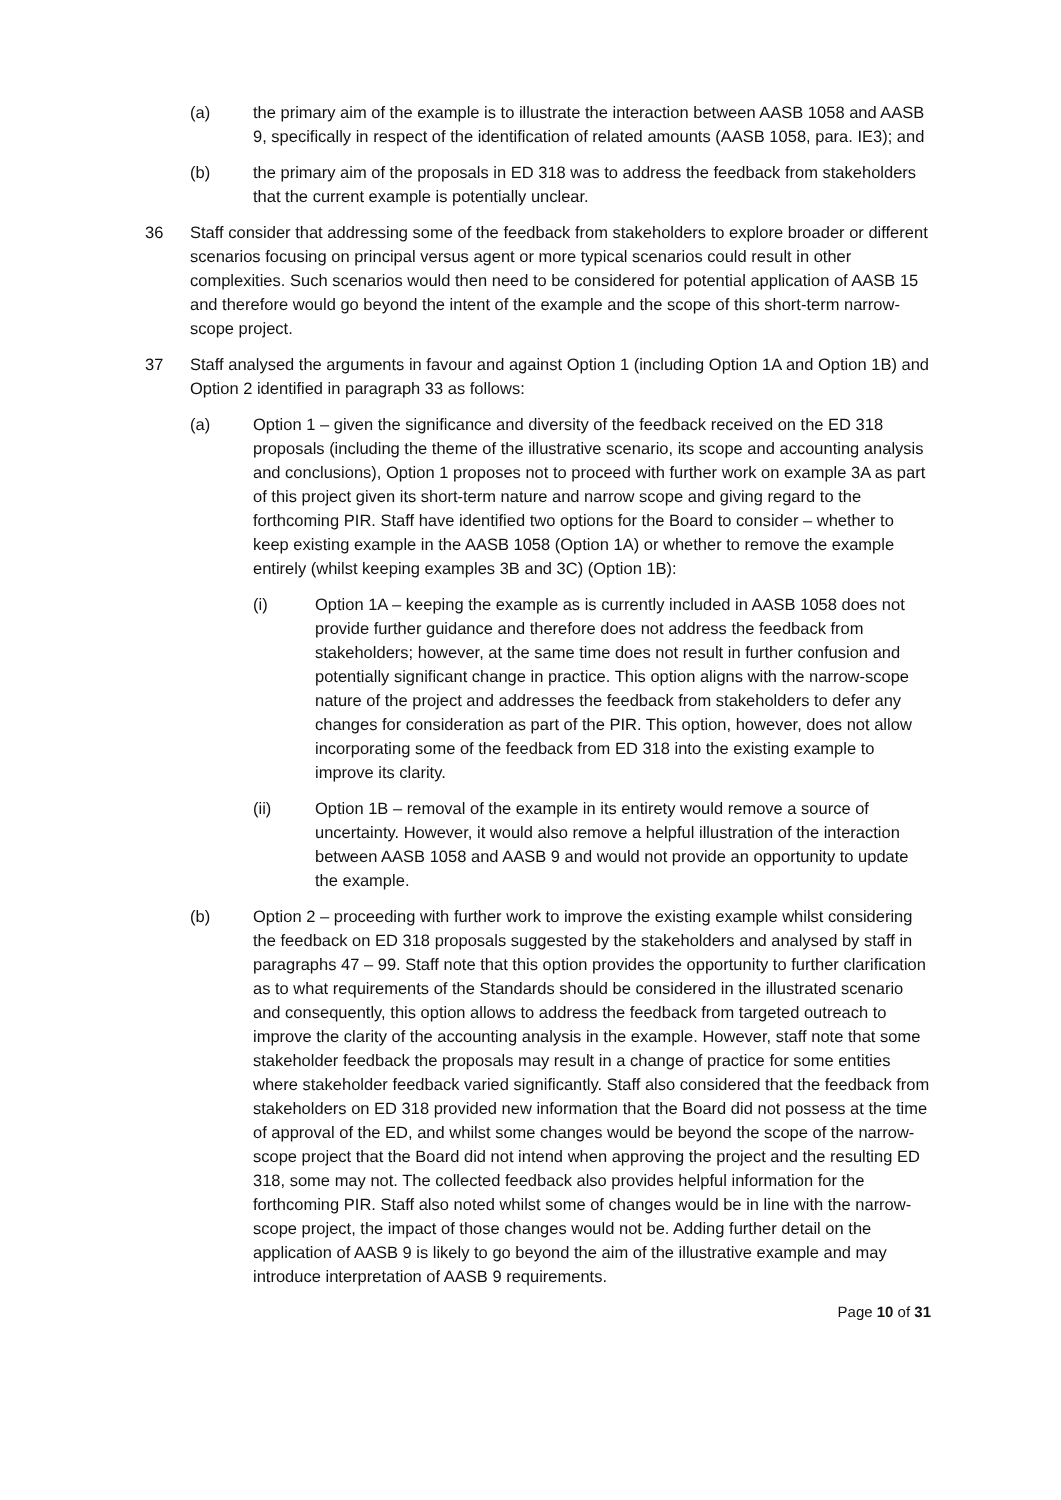(a) the primary aim of the example is to illustrate the interaction between AASB 1058 and AASB 9, specifically in respect of the identification of related amounts (AASB 1058, para. IE3); and
(b) the primary aim of the proposals in ED 318 was to address the feedback from stakeholders that the current example is potentially unclear.
36 Staff consider that addressing some of the feedback from stakeholders to explore broader or different scenarios focusing on principal versus agent or more typical scenarios could result in other complexities. Such scenarios would then need to be considered for potential application of AASB 15 and therefore would go beyond the intent of the example and the scope of this short-term narrow-scope project.
37 Staff analysed the arguments in favour and against Option 1 (including Option 1A and Option 1B) and Option 2 identified in paragraph 33 as follows:
(a) Option 1 – given the significance and diversity of the feedback received on the ED 318 proposals (including the theme of the illustrative scenario, its scope and accounting analysis and conclusions), Option 1 proposes not to proceed with further work on example 3A as part of this project given its short-term nature and narrow scope and giving regard to the forthcoming PIR. Staff have identified two options for the Board to consider – whether to keep existing example in the AASB 1058 (Option 1A) or whether to remove the example entirely (whilst keeping examples 3B and 3C) (Option 1B):
(i) Option 1A – keeping the example as is currently included in AASB 1058 does not provide further guidance and therefore does not address the feedback from stakeholders; however, at the same time does not result in further confusion and potentially significant change in practice. This option aligns with the narrow-scope nature of the project and addresses the feedback from stakeholders to defer any changes for consideration as part of the PIR. This option, however, does not allow incorporating some of the feedback from ED 318 into the existing example to improve its clarity.
(ii) Option 1B – removal of the example in its entirety would remove a source of uncertainty. However, it would also remove a helpful illustration of the interaction between AASB 1058 and AASB 9 and would not provide an opportunity to update the example.
(b) Option 2 – proceeding with further work to improve the existing example whilst considering the feedback on ED 318 proposals suggested by the stakeholders and analysed by staff in paragraphs 47 – 99. Staff note that this option provides the opportunity to further clarification as to what requirements of the Standards should be considered in the illustrated scenario and consequently, this option allows to address the feedback from targeted outreach to improve the clarity of the accounting analysis in the example. However, staff note that some stakeholder feedback the proposals may result in a change of practice for some entities where stakeholder feedback varied significantly. Staff also considered that the feedback from stakeholders on ED 318 provided new information that the Board did not possess at the time of approval of the ED, and whilst some changes would be beyond the scope of the narrow-scope project that the Board did not intend when approving the project and the resulting ED 318, some may not. The collected feedback also provides helpful information for the forthcoming PIR. Staff also noted whilst some of changes would be in line with the narrow-scope project, the impact of those changes would not be. Adding further detail on the application of AASB 9 is likely to go beyond the aim of the illustrative example and may introduce interpretation of AASB 9 requirements.
Page 10 of 31